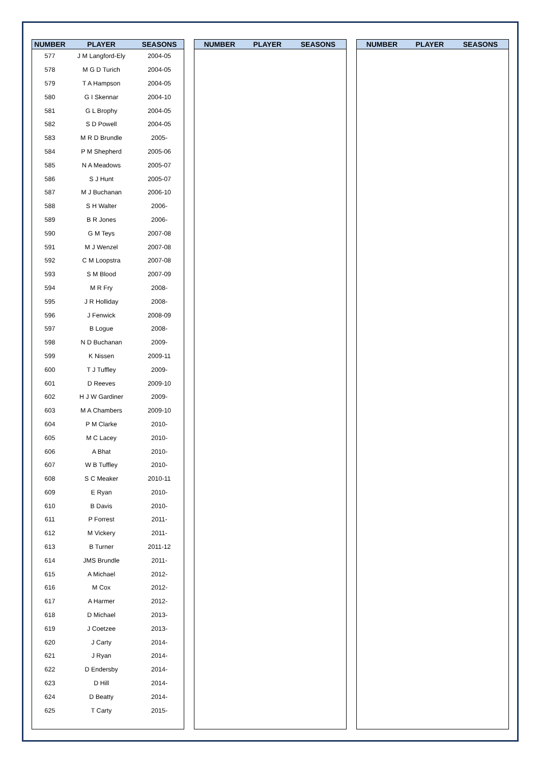| NUMBER | PLAYER | SEASONS |
| --- | --- | --- |
| 577 | J M Langford-Ely | 2004-05 |
| 578 | M G D Turich | 2004-05 |
| 579 | T A Hampson | 2004-05 |
| 580 | G I Skennar | 2004-10 |
| 581 | G L Brophy | 2004-05 |
| 582 | S D Powell | 2004-05 |
| 583 | M R D Brundle | 2005- |
| 584 | P M Shepherd | 2005-06 |
| 585 | N A Meadows | 2005-07 |
| 586 | S J Hunt | 2005-07 |
| 587 | M J Buchanan | 2006-10 |
| 588 | S H Walter | 2006- |
| 589 | B R Jones | 2006- |
| 590 | G M Teys | 2007-08 |
| 591 | M J Wenzel | 2007-08 |
| 592 | C M Loopstra | 2007-08 |
| 593 | S M Blood | 2007-09 |
| 594 | M R Fry | 2008- |
| 595 | J R Holliday | 2008- |
| 596 | J Fenwick | 2008-09 |
| 597 | B Logue | 2008- |
| 598 | N D Buchanan | 2009- |
| 599 | K Nissen | 2009-11 |
| 600 | T J Tuffley | 2009- |
| 601 | D Reeves | 2009-10 |
| 602 | H J W Gardiner | 2009- |
| 603 | M A Chambers | 2009-10 |
| 604 | P M Clarke | 2010- |
| 605 | M C Lacey | 2010- |
| 606 | A Bhat | 2010- |
| 607 | W B Tuffley | 2010- |
| 608 | S C Meaker | 2010-11 |
| 609 | E Ryan | 2010- |
| 610 | B Davis | 2010- |
| 611 | P Forrest | 2011- |
| 612 | M Vickery | 2011- |
| 613 | B Turner | 2011-12 |
| 614 | JMS Brundle | 2011- |
| 615 | A Michael | 2012- |
| 616 | M Cox | 2012- |
| 617 | A Harmer | 2012- |
| 618 | D Michael | 2013- |
| 619 | J Coetzee | 2013- |
| 620 | J Carty | 2014- |
| 621 | J Ryan | 2014- |
| 622 | D Endersby | 2014- |
| 623 | D Hill | 2014- |
| 624 | D Beatty | 2014- |
| 625 | T Carty | 2015- |
| NUMBER | PLAYER | SEASONS |
| --- | --- | --- |
| NUMBER | PLAYER | SEASONS |
| --- | --- | --- |